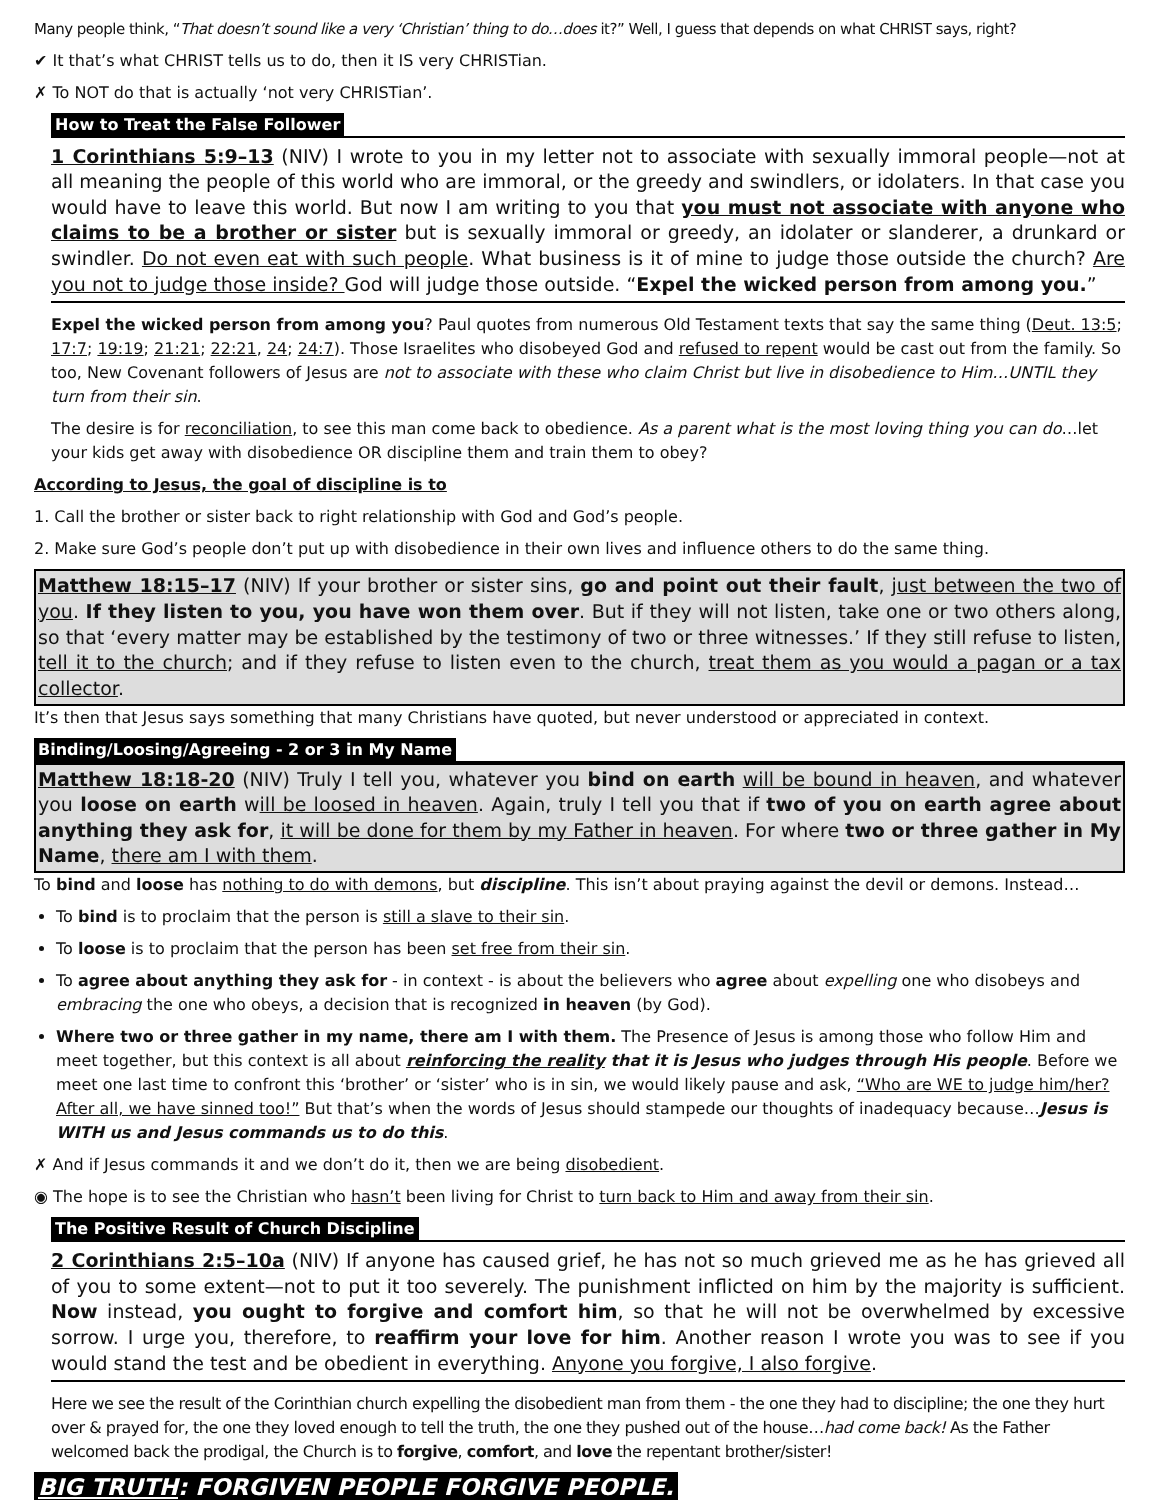Many people think, “That doesn’t sound like a very ‘Christian’ thing to do…does it?” Well, I guess that depends on what CHRIST says, right?
✔ It that’s what CHRIST tells us to do, then it IS very CHRISTian.
✗ To NOT do that is actually ‘not very CHRISTian’.
How to Treat the False Follower
1 Corinthians 5:9–13 (NIV) I wrote to you in my letter not to associate with sexually immoral people—not at all meaning the people of this world who are immoral, or the greedy and swindlers, or idolaters. In that case you would have to leave this world. But now I am writing to you that you must not associate with anyone who claims to be a brother or sister but is sexually immoral or greedy, an idolater or slanderer, a drunkard or swindler. Do not even eat with such people. What business is it of mine to judge those outside the church? Are you not to judge those inside? God will judge those outside. “Expel the wicked person from among you.”
Expel the wicked person from among you? Paul quotes from numerous Old Testament texts that say the same thing (Deut. 13:5; 17:7; 19:19; 21:21; 22:21, 24; 24:7). Those Israelites who disobeyed God and refused to repent would be cast out from the family. So too, New Covenant followers of Jesus are not to associate with these who claim Christ but live in disobedience to Him…UNTIL they turn from their sin.
The desire is for reconciliation, to see this man come back to obedience. As a parent what is the most loving thing you can do…let your kids get away with disobedience OR discipline them and train them to obey?
According to Jesus, the goal of discipline is to
1. Call the brother or sister back to right relationship with God and God’s people.
2. Make sure God’s people don’t put up with disobedience in their own lives and influence others to do the same thing.
Matthew 18:15–17 (NIV) If your brother or sister sins, go and point out their fault, just between the two of you. If they listen to you, you have won them over. But if they will not listen, take one or two others along, so that ‘every matter may be established by the testimony of two or three witnesses.’ If they still refuse to listen, tell it to the church; and if they refuse to listen even to the church, treat them as you would a pagan or a tax collector.
It’s then that Jesus says something that many Christians have quoted, but never understood or appreciated in context.
Binding/Loosing/Agreeing - 2 or 3 in My Name
Matthew 18:18-20 (NIV) Truly I tell you, whatever you bind on earth will be bound in heaven, and whatever you loose on earth will be loosed in heaven. Again, truly I tell you that if two of you on earth agree about anything they ask for, it will be done for them by my Father in heaven. For where two or three gather in My Name, there am I with them.
To bind and loose has nothing to do with demons, but discipline. This isn’t about praying against the devil or demons. Instead…
To bind is to proclaim that the person is still a slave to their sin.
To loose is to proclaim that the person has been set free from their sin.
To agree about anything they ask for - in context - is about the believers who agree about expelling one who disobeys and embracing the one who obeys, a decision that is recognized in heaven (by God).
Where two or three gather in my name, there am I with them. The Presence of Jesus is among those who follow Him and meet together, but this context is all about reinforcing the reality that it is Jesus who judges through His people. Before we meet one last time to confront this ‘brother’ or ‘sister’ who is in sin, we would likely pause and ask, “Who are WE to judge him/her? After all, we have sinned too!” But that’s when the words of Jesus should stampede our thoughts of inadequacy because…Jesus is WITH us and Jesus commands us to do this.
✗ And if Jesus commands it and we don’t do it, then we are being disobedient.
◉ The hope is to see the Christian who hasn’t been living for Christ to turn back to Him and away from their sin.
The Positive Result of Church Discipline
2 Corinthians 2:5–10a (NIV) If anyone has caused grief, he has not so much grieved me as he has grieved all of you to some extent—not to put it too severely. The punishment inflicted on him by the majority is sufficient. Now instead, you ought to forgive and comfort him, so that he will not be overwhelmed by excessive sorrow. I urge you, therefore, to reaffirm your love for him. Another reason I wrote you was to see if you would stand the test and be obedient in everything. Anyone you forgive, I also forgive.
Here we see the result of the Corinthian church expelling the disobedient man from them - the one they had to discipline; the one they hurt over & prayed for, the one they loved enough to tell the truth, the one they pushed out of the house…had come back! As the Father welcomed back the prodigal, the Church is to forgive, comfort, and love the repentant brother/sister!
BIG TRUTH: FORGIVEN PEOPLE FORGIVE PEOPLE.